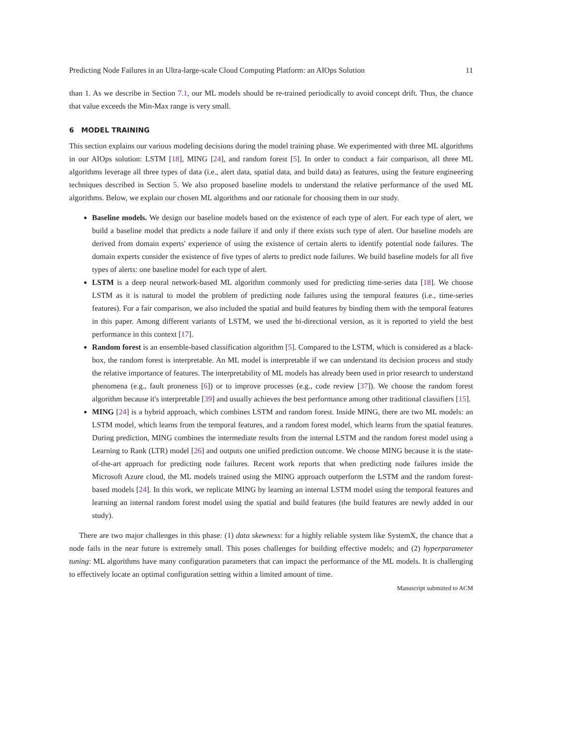Predicting Node Failures in an Ultra-large-scale Cloud Computing Platform: an AIOps Solution 11
than 1. As we describe in Section 7.1, our ML models should be re-trained periodically to avoid concept drift. Thus, the chance that value exceeds the Min-Max range is very small.
6 MODEL TRAINING
This section explains our various modeling decisions during the model training phase. We experimented with three ML algorithms in our AIOps solution: LSTM [18], MING [24], and random forest [5]. In order to conduct a fair comparison, all three ML algorithms leverage all three types of data (i.e., alert data, spatial data, and build data) as features, using the feature engineering techniques described in Section 5. We also proposed baseline models to understand the relative performance of the used ML algorithms. Below, we explain our chosen ML algorithms and our rationale for choosing them in our study.
Baseline models. We design our baseline models based on the existence of each type of alert. For each type of alert, we build a baseline model that predicts a node failure if and only if there exists such type of alert. Our baseline models are derived from domain experts' experience of using the existence of certain alerts to identify potential node failures. The domain experts consider the existence of five types of alerts to predict node failures. We build baseline models for all five types of alerts: one baseline model for each type of alert.
LSTM is a deep neural network-based ML algorithm commonly used for predicting time-series data [18]. We choose LSTM as it is natural to model the problem of predicting node failures using the temporal features (i.e., time-series features). For a fair comparison, we also included the spatial and build features by binding them with the temporal features in this paper. Among different variants of LSTM, we used the bi-directional version, as it is reported to yield the best performance in this context [17].
Random forest is an ensemble-based classification algorithm [5]. Compared to the LSTM, which is considered as a black-box, the random forest is interpretable. An ML model is interpretable if we can understand its decision process and study the relative importance of features. The interpretability of ML models has already been used in prior research to understand phenomena (e.g., fault proneness [6]) or to improve processes (e.g., code review [37]). We choose the random forest algorithm because it's interpretable [39] and usually achieves the best performance among other traditional classifiers [15].
MING [24] is a hybrid approach, which combines LSTM and random forest. Inside MING, there are two ML models: an LSTM model, which learns from the temporal features, and a random forest model, which learns from the spatial features. During prediction, MING combines the intermediate results from the internal LSTM and the random forest model using a Learning to Rank (LTR) model [26] and outputs one unified prediction outcome. We choose MING because it is the state-of-the-art approach for predicting node failures. Recent work reports that when predicting node failures inside the Microsoft Azure cloud, the ML models trained using the MING approach outperform the LSTM and the random forest-based models [24]. In this work, we replicate MING by learning an internal LSTM model using the temporal features and learning an internal random forest model using the spatial and build features (the build features are newly added in our study).
There are two major challenges in this phase: (1) data skewness: for a highly reliable system like SystemX, the chance that a node fails in the near future is extremely small. This poses challenges for building effective models; and (2) hyperparameter tuning: ML algorithms have many configuration parameters that can impact the performance of the ML models. It is challenging to effectively locate an optimal configuration setting within a limited amount of time.
Manuscript submitted to ACM